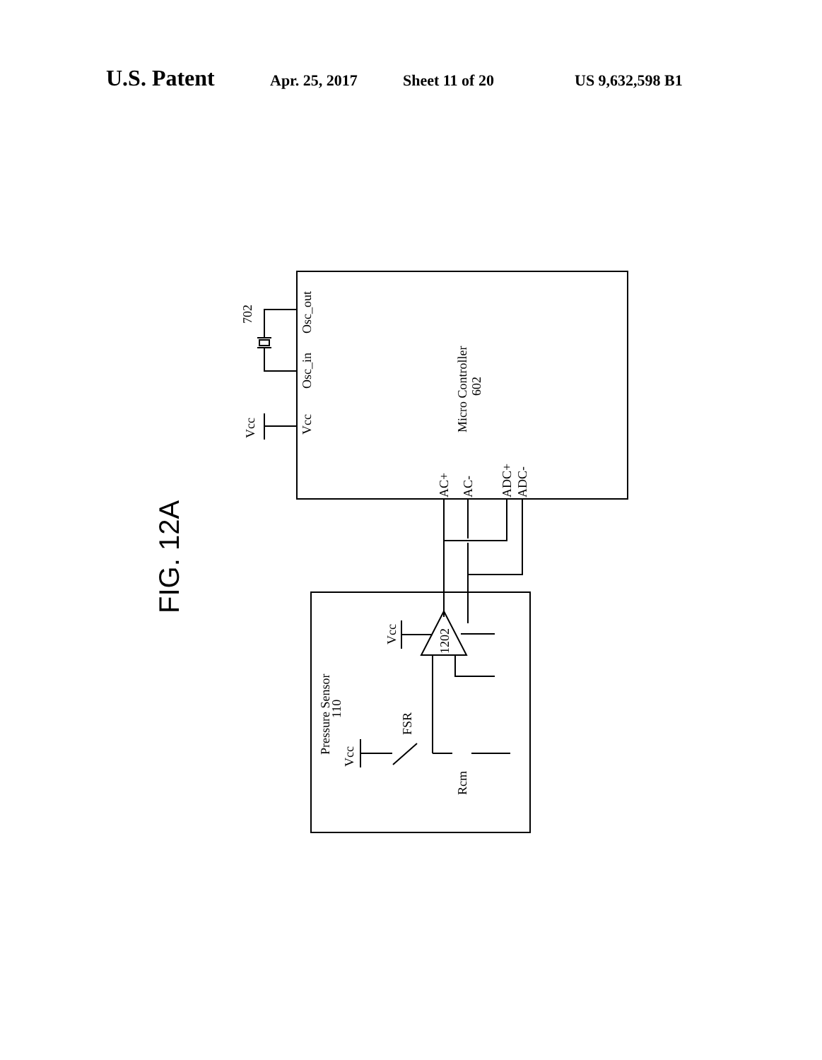U.S. Patent Apr. 25, 2017 Sheet 11 of 20 US 9,632,598 B1
FIG. 12A
Micro Controller
602
Vcc
Vcc
Osc_in
Osc_out
702
AC+
AC-
ADC+
ADC-
Vcc
1202
Pressure Sensor
110
Vcc
FSR
Rcm